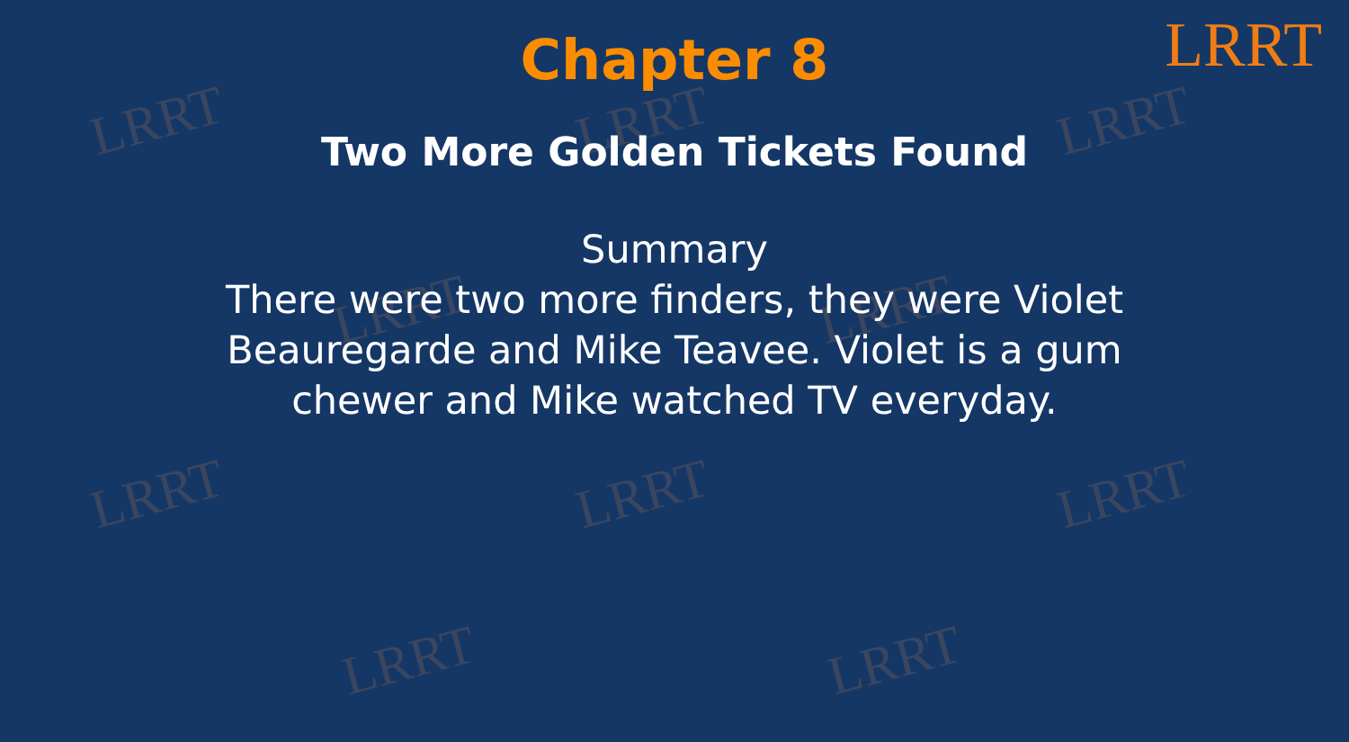LRRT LRRT LRRT
LRRT LRRT
LRRT LRRT LRRT
LRRT LRRT
Chapter 8
Two More Golden Tickets Found
Summary
There were two more finders, they were Violet Beauregarde and Mike Teavee. Violet is a gum chewer and Mike watched TV everyday.
LRRT